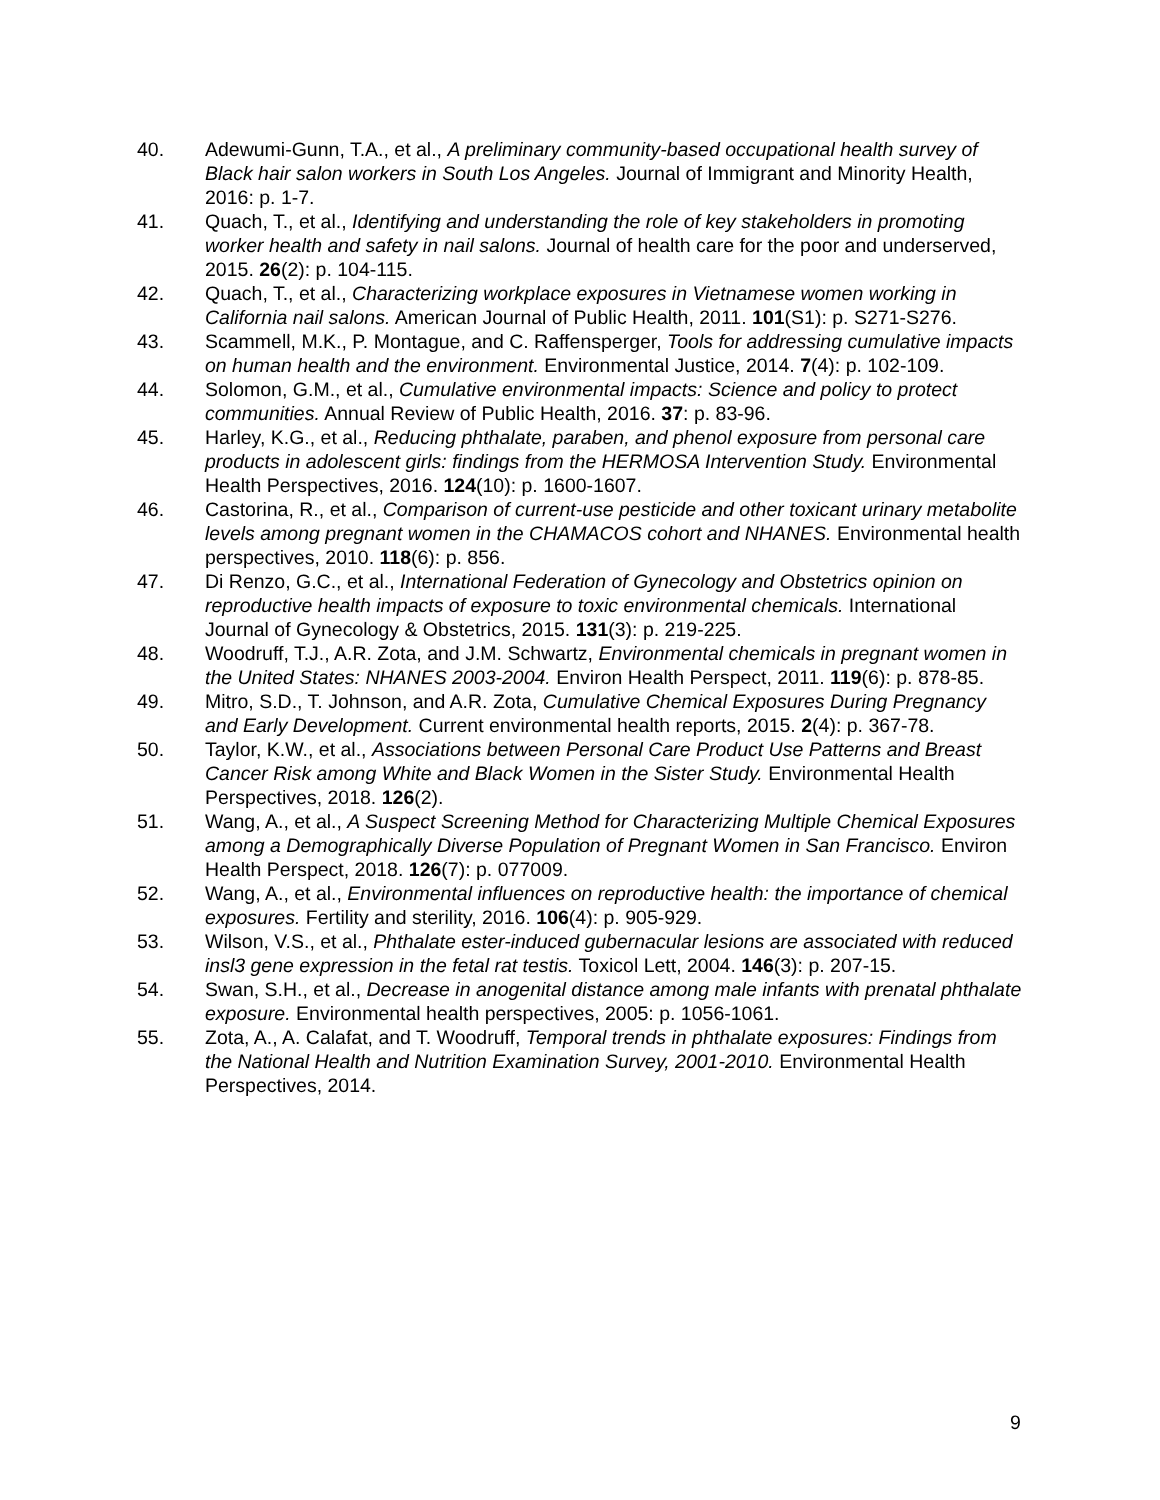40. Adewumi-Gunn, T.A., et al., A preliminary community-based occupational health survey of Black hair salon workers in South Los Angeles. Journal of Immigrant and Minority Health, 2016: p. 1-7.
41. Quach, T., et al., Identifying and understanding the role of key stakeholders in promoting worker health and safety in nail salons. Journal of health care for the poor and underserved, 2015. 26(2): p. 104-115.
42. Quach, T., et al., Characterizing workplace exposures in Vietnamese women working in California nail salons. American Journal of Public Health, 2011. 101(S1): p. S271-S276.
43. Scammell, M.K., P. Montague, and C. Raffensperger, Tools for addressing cumulative impacts on human health and the environment. Environmental Justice, 2014. 7(4): p. 102-109.
44. Solomon, G.M., et al., Cumulative environmental impacts: Science and policy to protect communities. Annual Review of Public Health, 2016. 37: p. 83-96.
45. Harley, K.G., et al., Reducing phthalate, paraben, and phenol exposure from personal care products in adolescent girls: findings from the HERMOSA Intervention Study. Environmental Health Perspectives, 2016. 124(10): p. 1600-1607.
46. Castorina, R., et al., Comparison of current-use pesticide and other toxicant urinary metabolite levels among pregnant women in the CHAMACOS cohort and NHANES. Environmental health perspectives, 2010. 118(6): p. 856.
47. Di Renzo, G.C., et al., International Federation of Gynecology and Obstetrics opinion on reproductive health impacts of exposure to toxic environmental chemicals. International Journal of Gynecology & Obstetrics, 2015. 131(3): p. 219-225.
48. Woodruff, T.J., A.R. Zota, and J.M. Schwartz, Environmental chemicals in pregnant women in the United States: NHANES 2003-2004. Environ Health Perspect, 2011. 119(6): p. 878-85.
49. Mitro, S.D., T. Johnson, and A.R. Zota, Cumulative Chemical Exposures During Pregnancy and Early Development. Current environmental health reports, 2015. 2(4): p. 367-78.
50. Taylor, K.W., et al., Associations between Personal Care Product Use Patterns and Breast Cancer Risk among White and Black Women in the Sister Study. Environmental Health Perspectives, 2018. 126(2).
51. Wang, A., et al., A Suspect Screening Method for Characterizing Multiple Chemical Exposures among a Demographically Diverse Population of Pregnant Women in San Francisco. Environ Health Perspect, 2018. 126(7): p. 077009.
52. Wang, A., et al., Environmental influences on reproductive health: the importance of chemical exposures. Fertility and sterility, 2016. 106(4): p. 905-929.
53. Wilson, V.S., et al., Phthalate ester-induced gubernacular lesions are associated with reduced insl3 gene expression in the fetal rat testis. Toxicol Lett, 2004. 146(3): p. 207-15.
54. Swan, S.H., et al., Decrease in anogenital distance among male infants with prenatal phthalate exposure. Environmental health perspectives, 2005: p. 1056-1061.
55. Zota, A., A. Calafat, and T. Woodruff, Temporal trends in phthalate exposures: Findings from the National Health and Nutrition Examination Survey, 2001-2010. Environmental Health Perspectives, 2014.
9